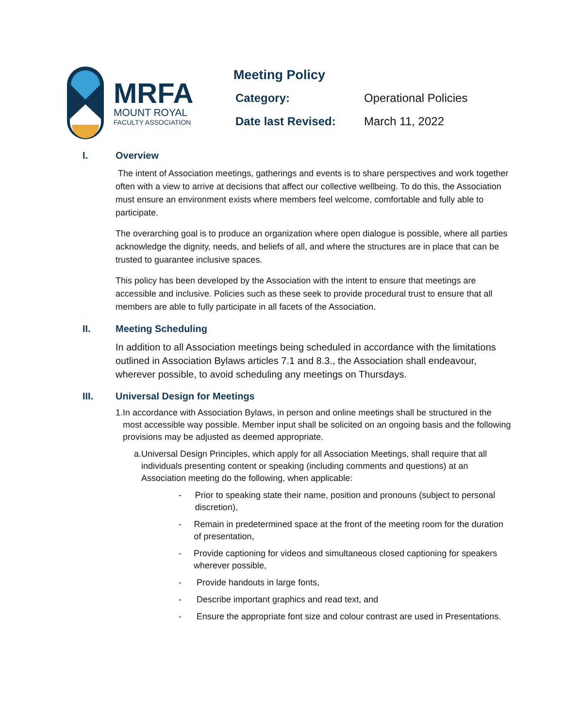MRFA
MOUNT ROYAL
FACULTY ASSOCIATION
Meeting Policy
Category: Operational Policies
Date last Revised: March 11, 2022
I. Overview
The intent of Association meetings, gatherings and events is to share perspectives and work together often with a view to arrive at decisions that affect our collective wellbeing. To do this, the Association must ensure an environment exists where members feel welcome, comfortable and fully able to participate.
The overarching goal is to produce an organization where open dialogue is possible, where all parties acknowledge the dignity, needs, and beliefs of all, and where the structures are in place that can be trusted to guarantee inclusive spaces.
This policy has been developed by the Association with the intent to ensure that meetings are accessible and inclusive. Policies such as these seek to provide procedural trust to ensure that all members are able to fully participate in all facets of the Association.
II. Meeting Scheduling
In addition to all Association meetings being scheduled in accordance with the limitations outlined in Association Bylaws articles 7.1 and 8.3., the Association shall endeavour, wherever possible, to avoid scheduling any meetings on Thursdays.
III. Universal Design for Meetings
1. In accordance with Association Bylaws, in person and online meetings shall be structured in the most accessible way possible. Member input shall be solicited on an ongoing basis and the following provisions may be adjusted as deemed appropriate.
a. Universal Design Principles, which apply for all Association Meetings, shall require that all individuals presenting content or speaking (including comments and questions) at an Association meeting do the following, when applicable:
- Prior to speaking state their name, position and pronouns (subject to personal discretion),
- Remain in predetermined space at the front of the meeting room for the duration of presentation,
- Provide captioning for videos and simultaneous closed captioning for speakers wherever possible,
- Provide handouts in large fonts,
- Describe important graphics and read text, and
- Ensure the appropriate font size and colour contrast are used in Presentations.